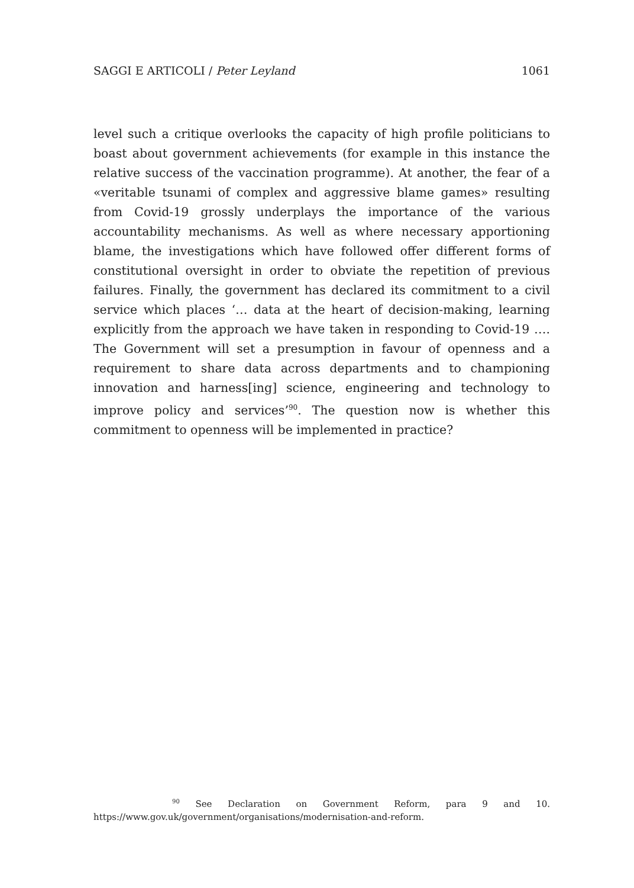SAGGI E ARTICOLI / Peter Leyland 1061
level such a critique overlooks the capacity of high profile politicians to boast about government achievements (for example in this instance the relative success of the vaccination programme). At another, the fear of a «veritable tsunami of complex and aggressive blame games» resulting from Covid-19 grossly underplays the importance of the various accountability mechanisms. As well as where necessary apportioning blame, the investigations which have followed offer different forms of constitutional oversight in order to obviate the repetition of previous failures. Finally, the government has declared its commitment to a civil service which places ‘… data at the heart of decision-making, learning explicitly from the approach we have taken in responding to Covid-19 …. The Government will set a presumption in favour of openness and a requirement to share data across departments and to championing innovation and harness[ing] science, engineering and technology to improve policy and services’<sup>90</sup>. The question now is whether this commitment to openness will be implemented in practice?
<sup>90</sup> See Declaration on Government Reform, para 9 and 10. https://www.gov.uk/government/organisations/modernisation-and-reform.